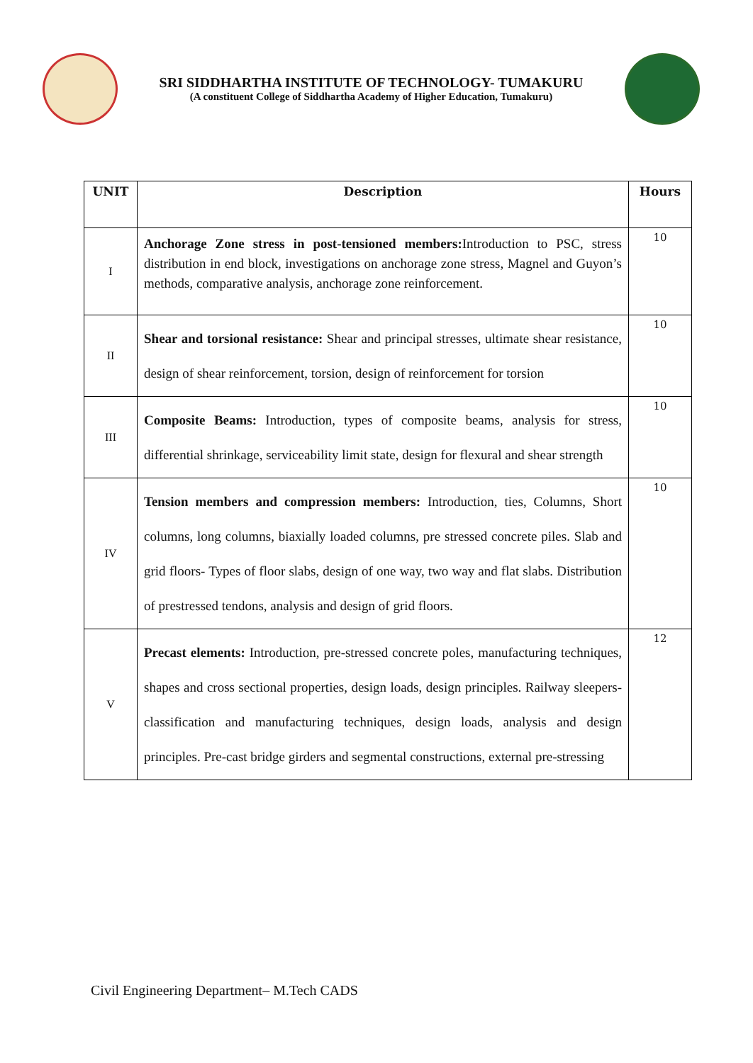SRI SIDDHARTHA INSTITUTE OF TECHNOLOGY- TUMAKURU
(A constituent College of Siddhartha Academy of Higher Education, Tumakuru)
| UNIT | Description | Hours |
| --- | --- | --- |
| I | Anchorage Zone stress in post-tensioned members: Introduction to PSC, stress distribution in end block, investigations on anchorage zone stress, Magnel and Guyon’s methods, comparative analysis, anchorage zone reinforcement. | 10 |
| II | Shear and torsional resistance: Shear and principal stresses, ultimate shear resistance, design of shear reinforcement, torsion, design of reinforcement for torsion | 10 |
| III | Composite Beams: Introduction, types of composite beams, analysis for stress, differential shrinkage, serviceability limit state, design for flexural and shear strength | 10 |
| IV | Tension members and compression members: Introduction, ties, Columns, Short columns, long columns, biaxially loaded columns, pre stressed concrete piles. Slab and grid floors- Types of floor slabs, design of one way, two way and flat slabs. Distribution of prestressed tendons, analysis and design of grid floors. | 10 |
| V | Precast elements: Introduction, pre-stressed concrete poles, manufacturing techniques, shapes and cross sectional properties, design loads, design principles. Railway sleepers-classification and manufacturing techniques, design loads, analysis and design principles. Pre-cast bridge girders and segmental constructions, external pre-stressing | 12 |
Civil Engineering Department– M.Tech CADS